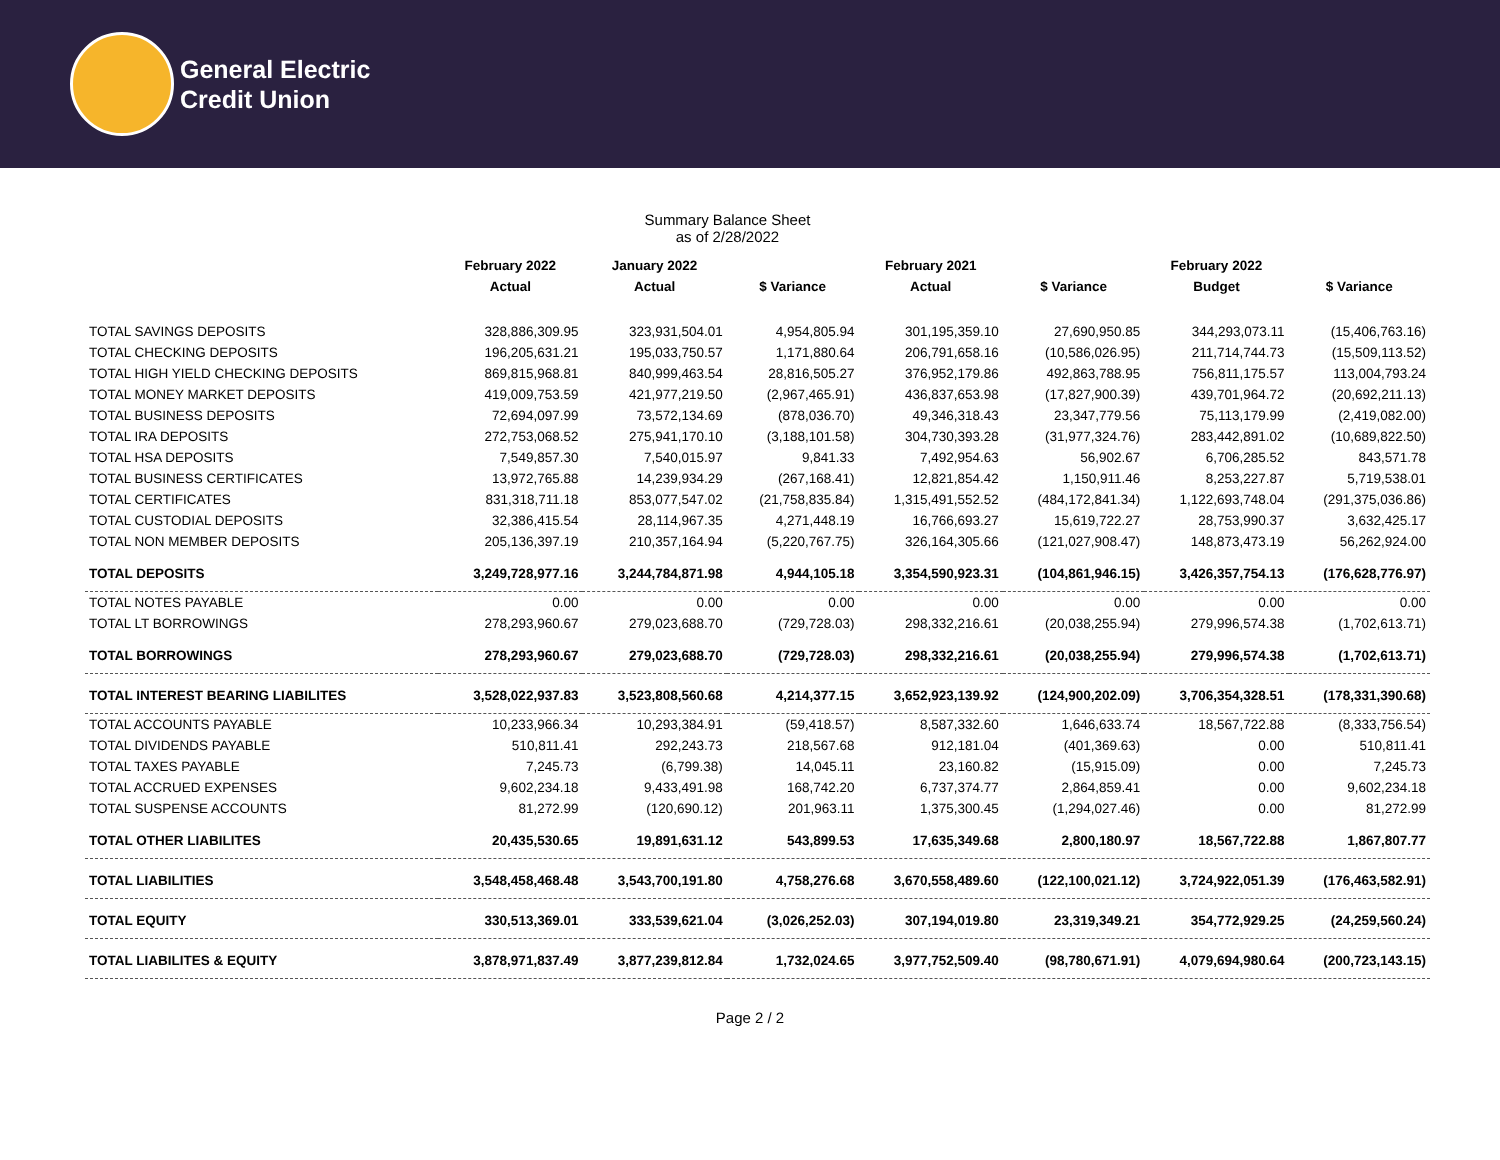General Electric
Credit Union
Summary Balance Sheet
as of 2/28/2022
| | February 2022 | January 2022 | | February 2021 | | February 2022 | |
| --- | --- | --- | --- | --- | --- | --- | --- |
| | Actual | Actual | $ Variance | Actual | $ Variance | Budget | $ Variance |
| TOTAL SAVINGS DEPOSITS | 328,886,309.95 | 323,931,504.01 | 4,954,805.94 | 301,195,359.10 | 27,690,950.85 | 344,293,073.11 | (15,406,763.16) |
| TOTAL CHECKING DEPOSITS | 196,205,631.21 | 195,033,750.57 | 1,171,880.64 | 206,791,658.16 | (10,586,026.95) | 211,714,744.73 | (15,509,113.52) |
| TOTAL HIGH YIELD CHECKING DEPOSITS | 869,815,968.81 | 840,999,463.54 | 28,816,505.27 | 376,952,179.86 | 492,863,788.95 | 756,811,175.57 | 113,004,793.24 |
| TOTAL MONEY MARKET DEPOSITS | 419,009,753.59 | 421,977,219.50 | (2,967,465.91) | 436,837,653.98 | (17,827,900.39) | 439,701,964.72 | (20,692,211.13) |
| TOTAL BUSINESS DEPOSITS | 72,694,097.99 | 73,572,134.69 | (878,036.70) | 49,346,318.43 | 23,347,779.56 | 75,113,179.99 | (2,419,082.00) |
| TOTAL IRA DEPOSITS | 272,753,068.52 | 275,941,170.10 | (3,188,101.58) | 304,730,393.28 | (31,977,324.76) | 283,442,891.02 | (10,689,822.50) |
| TOTAL HSA DEPOSITS | 7,549,857.30 | 7,540,015.97 | 9,841.33 | 7,492,954.63 | 56,902.67 | 6,706,285.52 | 843,571.78 |
| TOTAL BUSINESS CERTIFICATES | 13,972,765.88 | 14,239,934.29 | (267,168.41) | 12,821,854.42 | 1,150,911.46 | 8,253,227.87 | 5,719,538.01 |
| TOTAL CERTIFICATES | 831,318,711.18 | 853,077,547.02 | (21,758,835.84) | 1,315,491,552.52 | (484,172,841.34) | 1,122,693,748.04 | (291,375,036.86) |
| TOTAL CUSTODIAL DEPOSITS | 32,386,415.54 | 28,114,967.35 | 4,271,448.19 | 16,766,693.27 | 15,619,722.27 | 28,753,990.37 | 3,632,425.17 |
| TOTAL NON MEMBER DEPOSITS | 205,136,397.19 | 210,357,164.94 | (5,220,767.75) | 326,164,305.66 | (121,027,908.47) | 148,873,473.19 | 56,262,924.00 |
| TOTAL DEPOSITS | 3,249,728,977.16 | 3,244,784,871.98 | 4,944,105.18 | 3,354,590,923.31 | (104,861,946.15) | 3,426,357,754.13 | (176,628,776.97) |
| TOTAL NOTES PAYABLE | 0.00 | 0.00 | 0.00 | 0.00 | 0.00 | 0.00 | 0.00 |
| TOTAL LT BORROWINGS | 278,293,960.67 | 279,023,688.70 | (729,728.03) | 298,332,216.61 | (20,038,255.94) | 279,996,574.38 | (1,702,613.71) |
| TOTAL BORROWINGS | 278,293,960.67 | 279,023,688.70 | (729,728.03) | 298,332,216.61 | (20,038,255.94) | 279,996,574.38 | (1,702,613.71) |
| TOTAL INTEREST BEARING LIABILITES | 3,528,022,937.83 | 3,523,808,560.68 | 4,214,377.15 | 3,652,923,139.92 | (124,900,202.09) | 3,706,354,328.51 | (178,331,390.68) |
| TOTAL ACCOUNTS PAYABLE | 10,233,966.34 | 10,293,384.91 | (59,418.57) | 8,587,332.60 | 1,646,633.74 | 18,567,722.88 | (8,333,756.54) |
| TOTAL DIVIDENDS PAYABLE | 510,811.41 | 292,243.73 | 218,567.68 | 912,181.04 | (401,369.63) | 0.00 | 510,811.41 |
| TOTAL TAXES PAYABLE | 7,245.73 | (6,799.38) | 14,045.11 | 23,160.82 | (15,915.09) | 0.00 | 7,245.73 |
| TOTAL ACCRUED EXPENSES | 9,602,234.18 | 9,433,491.98 | 168,742.20 | 6,737,374.77 | 2,864,859.41 | 0.00 | 9,602,234.18 |
| TOTAL SUSPENSE ACCOUNTS | 81,272.99 | (120,690.12) | 201,963.11 | 1,375,300.45 | (1,294,027.46) | 0.00 | 81,272.99 |
| TOTAL OTHER LIABILITES | 20,435,530.65 | 19,891,631.12 | 543,899.53 | 17,635,349.68 | 2,800,180.97 | 18,567,722.88 | 1,867,807.77 |
| TOTAL LIABILITIES | 3,548,458,468.48 | 3,543,700,191.80 | 4,758,276.68 | 3,670,558,489.60 | (122,100,021.12) | 3,724,922,051.39 | (176,463,582.91) |
| TOTAL EQUITY | 330,513,369.01 | 333,539,621.04 | (3,026,252.03) | 307,194,019.80 | 23,319,349.21 | 354,772,929.25 | (24,259,560.24) |
| TOTAL LIABILITES & EQUITY | 3,878,971,837.49 | 3,877,239,812.84 | 1,732,024.65 | 3,977,752,509.40 | (98,780,671.91) | 4,079,694,980.64 | (200,723,143.15) |
Page 2 / 2